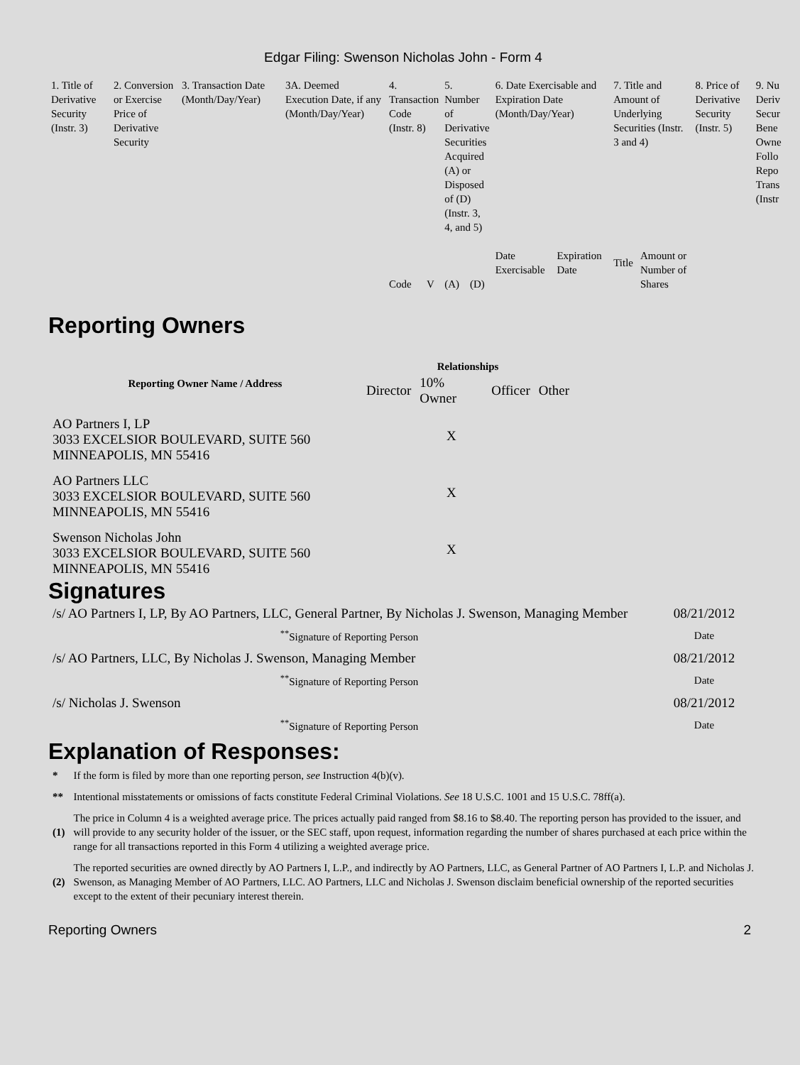Edgar Filing: Swenson Nicholas John - Form 4
| 1. Title of Derivative Security (Instr. 3) | 2. Conversion or Exercise Price of Derivative Security | 3. Transaction Date (Month/Day/Year) | 3A. Deemed Execution Date, if any (Month/Day/Year) | 4. Transaction Code (Instr. 8) | | 5. Number of Derivative Securities Acquired (A) or Disposed of (D) (Instr. 3, 4, and 5) | | 6. Date Exercisable and Expiration Date (Month/Day/Year) | | 7. Title and Amount of Underlying Securities (Instr. 3 and 4) | | 8. Price of Derivative Security (Instr. 5) | 9. Nu Deriv Secur Bene Owne Follo Repo Trans (Instr |
| | | | | Code | V | (A) | (D) | Date Exercisable | Expiration Date | Title | Amount or Number of Shares | | |
Reporting Owners
| Reporting Owner Name / Address | Relationships | | | |
| --- | --- | --- | --- | --- |
| | Director | 10% Owner | Officer | Other |
| AO Partners I, LP 3033 EXCELSIOR BOULEVARD, SUITE 560 MINNEAPOLIS, MN 55416 | | X | | |
| AO Partners LLC 3033 EXCELSIOR BOULEVARD, SUITE 560 MINNEAPOLIS, MN 55416 | | X | | |
| Swenson Nicholas John 3033 EXCELSIOR BOULEVARD, SUITE 560 MINNEAPOLIS, MN 55416 | | X | | |
Signatures
| /s/ AO Partners I, LP, By AO Partners, LLC, General Partner, By Nicholas J. Swenson, Managing Member | 08/21/2012 |
| <sup>**</sup> Signature of Reporting Person | Date |
| /s/ AO Partners, LLC, By Nicholas J. Swenson, Managing Member | 08/21/2012 |
| <sup>**</sup> Signature of Reporting Person | Date |
| /s/ Nicholas J. Swenson | 08/21/2012 |
| <sup>**</sup> Signature of Reporting Person | Date |
Explanation of Responses:
| * | If the form is filed by more than one reporting person, see Instruction 4(b)(v). |
| ** | Intentional misstatements or omissions of facts constitute Federal Criminal Violations. See 18 U.S.C. 1001 and 15 U.S.C. 78ff(a). |
| (1) | The price in Column 4 is a weighted average price. The prices actually paid ranged from $8.16 to $8.40. The reporting person has provided to the issuer, and will provide to any security holder of the issuer, or the SEC staff, upon request, information regarding the number of shares purchased at each price within the range for all transactions reported in this Form 4 utilizing a weighted average price. |
| (2) | The reported securities are owned directly by AO Partners I, L.P., and indirectly by AO Partners, LLC, as General Partner of AO Partners I, L.P. and Nicholas J. Swenson, as Managing Member of AO Partners, LLC. AO Partners, LLC and Nicholas J. Swenson disclaim beneficial ownership of the reported securities except to the extent of their pecuniary interest therein. |
Reporting Owners 2